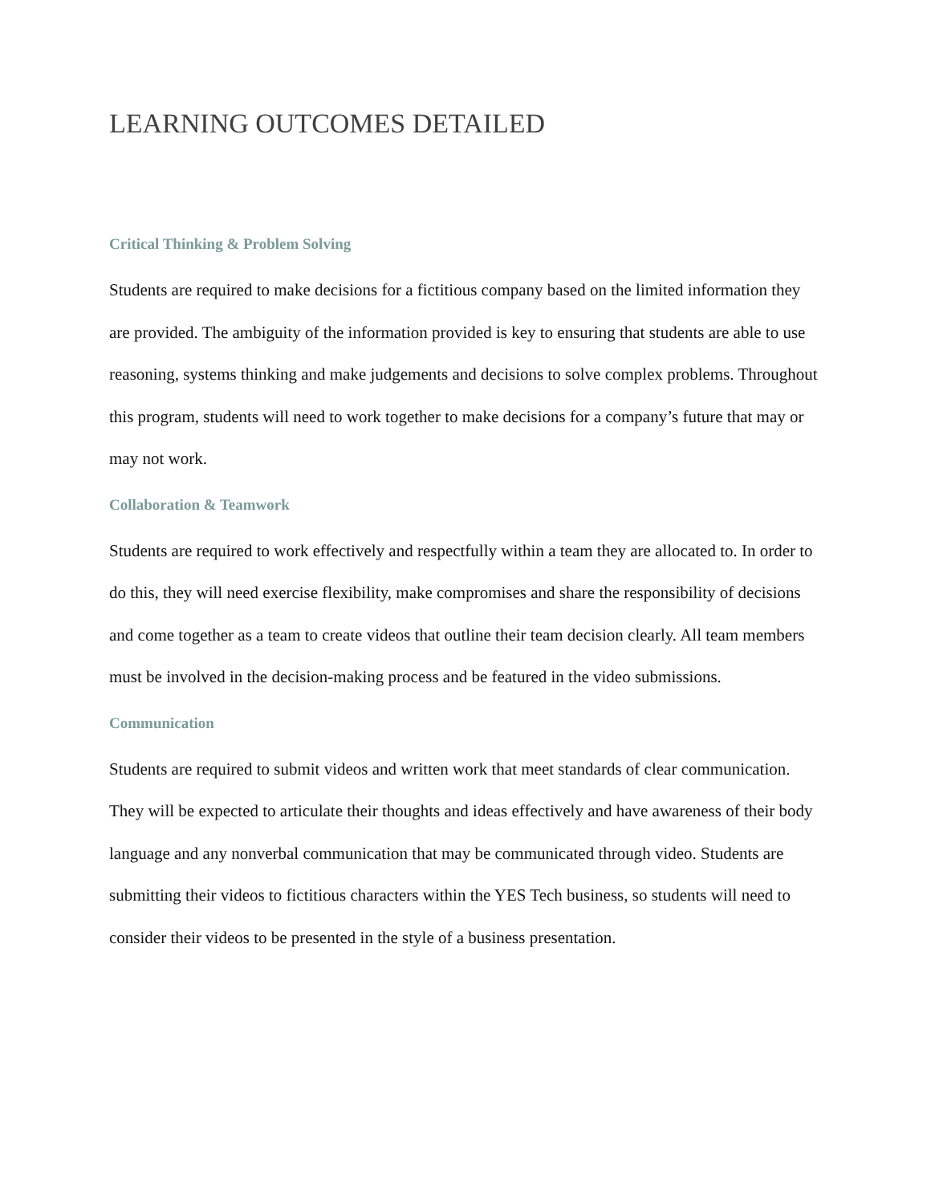LEARNING OUTCOMES DETAILED
Critical Thinking & Problem Solving
Students are required to make decisions for a fictitious company based on the limited information they are provided. The ambiguity of the information provided is key to ensuring that students are able to use reasoning, systems thinking and make judgements and decisions to solve complex problems. Throughout this program, students will need to work together to make decisions for a company’s future that may or may not work.
Collaboration & Teamwork
Students are required to work effectively and respectfully within a team they are allocated to. In order to do this, they will need exercise flexibility, make compromises and share the responsibility of decisions and come together as a team to create videos that outline their team decision clearly. All team members must be involved in the decision-making process and be featured in the video submissions.
Communication
Students are required to submit videos and written work that meet standards of clear communication. They will be expected to articulate their thoughts and ideas effectively and have awareness of their body language and any nonverbal communication that may be communicated through video. Students are submitting their videos to fictitious characters within the YES Tech business, so students will need to consider their videos to be presented in the style of a business presentation.